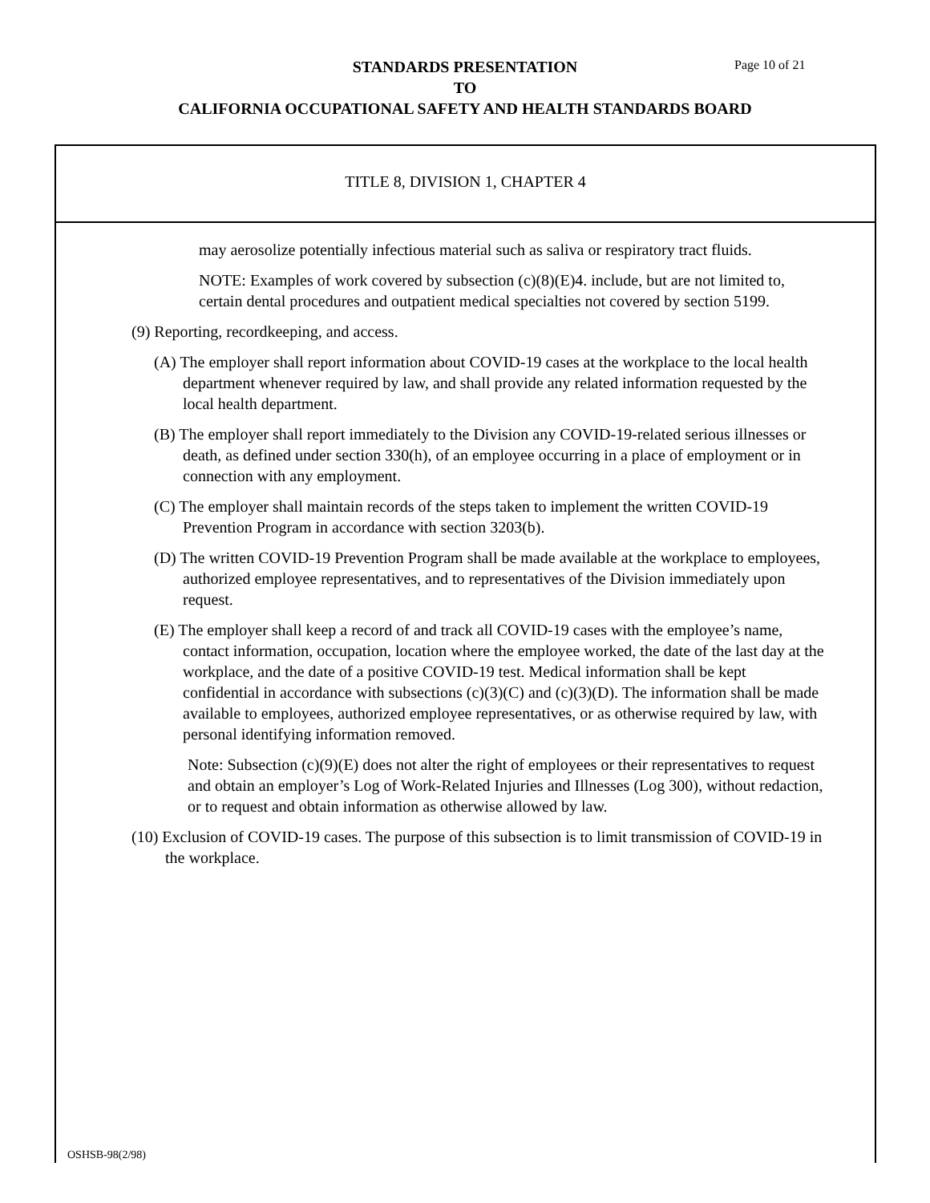STANDARDS PRESENTATION
TO
CALIFORNIA OCCUPATIONAL SAFETY AND HEALTH STANDARDS BOARD
Page 10 of 21
TITLE 8, DIVISION 1, CHAPTER 4
may aerosolize potentially infectious material such as saliva or respiratory tract fluids.
NOTE: Examples of work covered by subsection (c)(8)(E)4. include, but are not limited to, certain dental procedures and outpatient medical specialties not covered by section 5199.
(9) Reporting, recordkeeping, and access.
(A) The employer shall report information about COVID-19 cases at the workplace to the local health department whenever required by law, and shall provide any related information requested by the local health department.
(B) The employer shall report immediately to the Division any COVID-19-related serious illnesses or death, as defined under section 330(h), of an employee occurring in a place of employment or in connection with any employment.
(C) The employer shall maintain records of the steps taken to implement the written COVID-19 Prevention Program in accordance with section 3203(b).
(D) The written COVID-19 Prevention Program shall be made available at the workplace to employees, authorized employee representatives, and to representatives of the Division immediately upon request.
(E) The employer shall keep a record of and track all COVID-19 cases with the employee’s name, contact information, occupation, location where the employee worked, the date of the last day at the workplace, and the date of a positive COVID-19 test. Medical information shall be kept confidential in accordance with subsections (c)(3)(C) and (c)(3)(D). The information shall be made available to employees, authorized employee representatives, or as otherwise required by law, with personal identifying information removed.
Note: Subsection (c)(9)(E) does not alter the right of employees or their representatives to request and obtain an employer’s Log of Work-Related Injuries and Illnesses (Log 300), without redaction, or to request and obtain information as otherwise allowed by law.
(10) Exclusion of COVID-19 cases. The purpose of this subsection is to limit transmission of COVID-19 in the workplace.
OSHSB-98(2/98)